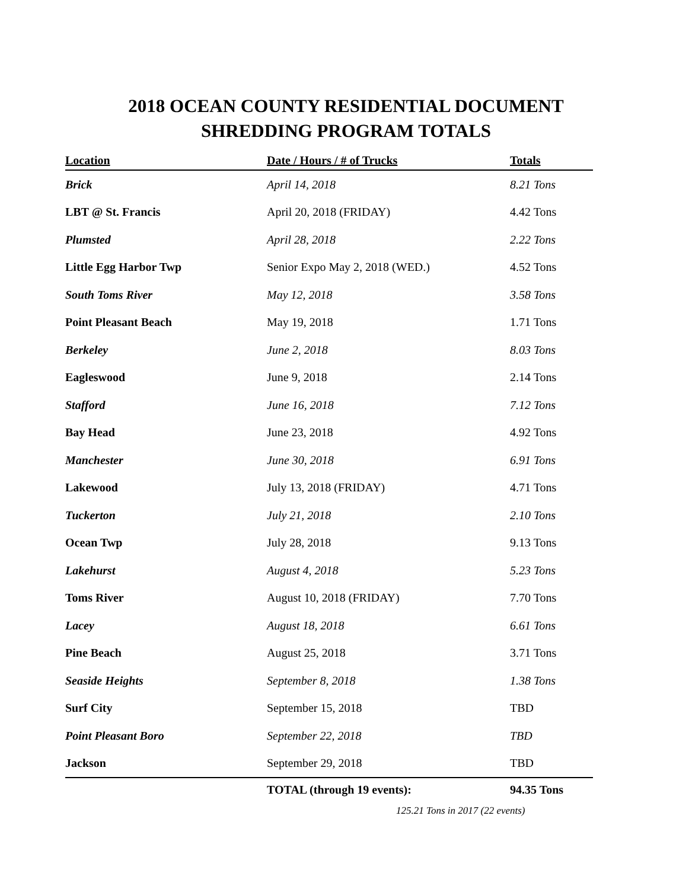2018 OCEAN COUNTY RESIDENTIAL DOCUMENT
SHREDDING PROGRAM TOTALS
| Location | Date / Hours / # of Trucks | Totals |
| --- | --- | --- |
| Brick | April 14, 2018 | 8.21 Tons |
| LBT @ St. Francis | April 20, 2018 (FRIDAY) | 4.42 Tons |
| Plumsted | April 28, 2018 | 2.22 Tons |
| Little Egg Harbor Twp | Senior Expo May 2, 2018 (WED.) | 4.52 Tons |
| South Toms River | May 12, 2018 | 3.58 Tons |
| Point Pleasant Beach | May 19, 2018 | 1.71 Tons |
| Berkeley | June 2, 2018 | 8.03 Tons |
| Eagleswood | June 9, 2018 | 2.14 Tons |
| Stafford | June 16, 2018 | 7.12 Tons |
| Bay Head | June 23, 2018 | 4.92 Tons |
| Manchester | June 30, 2018 | 6.91 Tons |
| Lakewood | July 13, 2018 (FRIDAY) | 4.71 Tons |
| Tuckerton | July 21, 2018 | 2.10 Tons |
| Ocean Twp | July 28, 2018 | 9.13 Tons |
| Lakehurst | August 4, 2018 | 5.23 Tons |
| Toms River | August 10, 2018 (FRIDAY) | 7.70 Tons |
| Lacey | August 18, 2018 | 6.61 Tons |
| Pine Beach | August 25, 2018 | 3.71 Tons |
| Seaside Heights | September 8, 2018 | 1.38 Tons |
| Surf City | September 15, 2018 | TBD |
| Point Pleasant Boro | September 22, 2018 | TBD |
| Jackson | September 29, 2018 | TBD |
| | TOTAL (through 19 events): | 94.35 Tons |
125.21 Tons in 2017 (22 events)